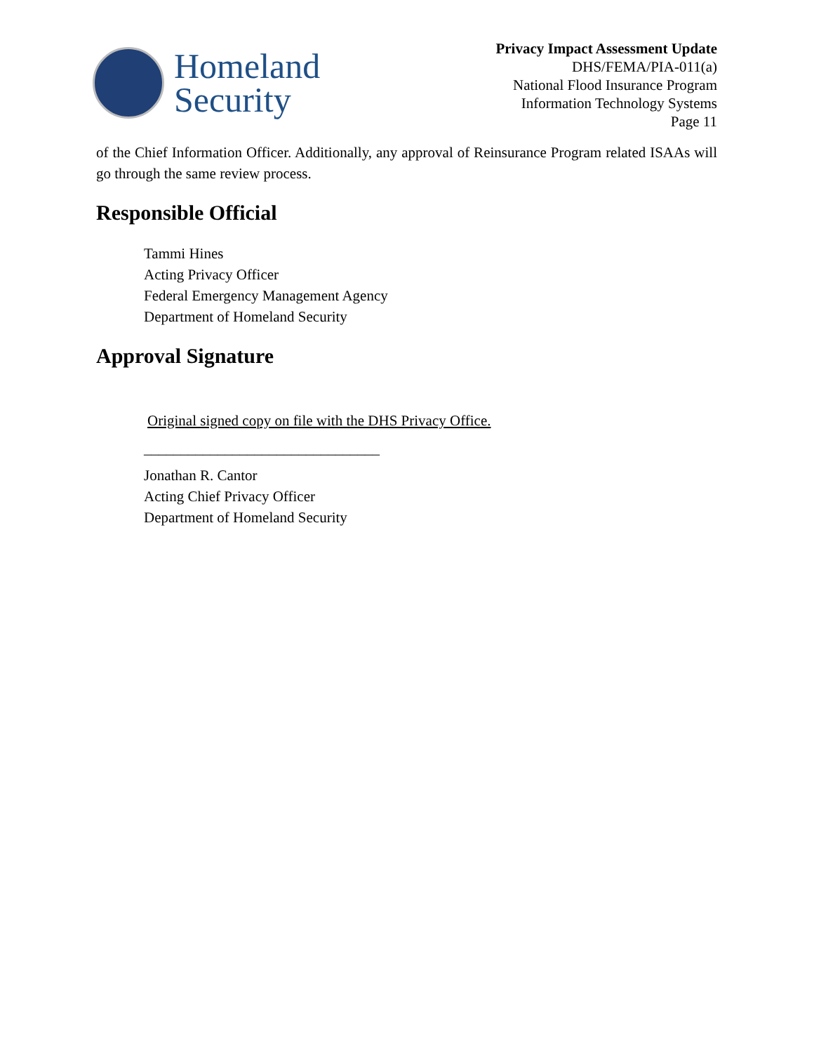Homeland
Security
Privacy Impact Assessment Update
DHS/FEMA/PIA-011(a)
National Flood Insurance Program
Information Technology Systems
Page 11
of the Chief Information Officer. Additionally, any approval of Reinsurance Program related ISAAs will go through the same review process.
Responsible Official
Tammi Hines
Acting Privacy Officer
Federal Emergency Management Agency
Department of Homeland Security
Approval Signature
Original signed copy on file with the DHS Privacy Office.
________________________________
Jonathan R. Cantor
Acting Chief Privacy Officer
Department of Homeland Security